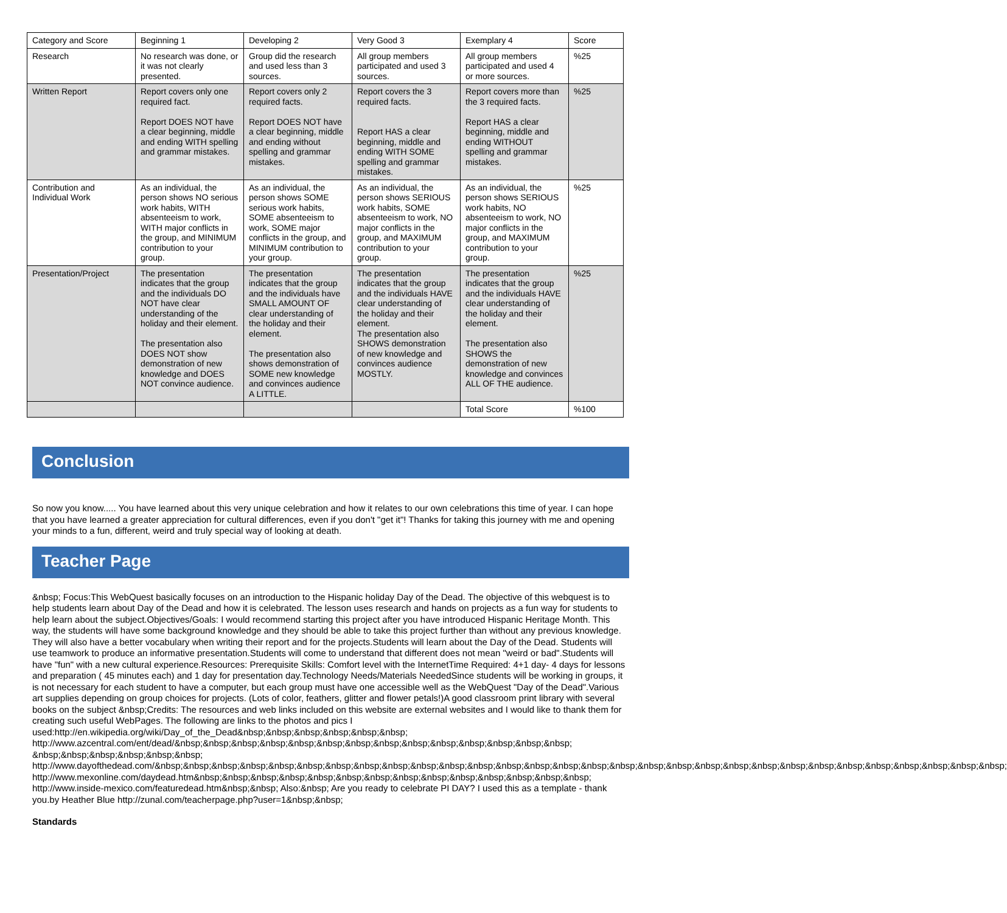| Category and Score | Beginning 1 | Developing 2 | Very Good 3 | Exemplary 4 | Score |
| Research | No research was done, or it was not clearly presented. | Group did the research and used less than 3 sources. | All group members participated and used 3 sources. | All group members participated and used 4 or more sources. | %25 |
| Written Report | Report covers only one required fact. Report DOES NOT have a clear beginning, middle and ending WITH spelling and grammar mistakes. | Report covers only 2 required facts. Report DOES NOT have a clear beginning, middle and ending without spelling and grammar mistakes. | Report covers the 3 required facts. Report HAS a clear beginning, middle and ending WITH SOME spelling and grammar mistakes. | Report covers more than the 3 required facts. Report HAS a clear beginning, middle and ending WITHOUT spelling and grammar mistakes. | %25 |
| Contribution and Individual Work | As an individual, the person shows NO serious work habits, WITH absenteeism to work, WITH major conflicts in the group, and MINIMUM contribution to your group. | As an individual, the person shows SOME serious work habits, SOME absenteeism to work, SOME major conflicts in the group, and MINIMUM contribution to your group. | As an individual, the person shows SERIOUS work habits, SOME absenteeism to work, NO major conflicts in the group, and MAXIMUM contribution to your group. | As an individual, the person shows SERIOUS work habits, NO absenteeism to work, NO major conflicts in the group, and MAXIMUM contribution to your group. | %25 |
| Presentation/Project | The presentation indicates that the group and the individuals DO NOT have clear understanding of the holiday and their element. The presentation also DOES NOT show demonstration of new knowledge and DOES NOT convince audience. | The presentation indicates that the group and the individuals have SMALL AMOUNT OF clear understanding of the holiday and their element. The presentation also shows demonstration of SOME new knowledge and convinces audience A LITTLE. | The presentation indicates that the group and the individuals HAVE clear understanding of the holiday and their element. The presentation also SHOWS demonstration of new knowledge and convinces audience MOSTLY. | The presentation indicates that the group and the individuals HAVE clear understanding of the holiday and their element. The presentation also SHOWS the demonstration of new knowledge and convinces ALL OF THE audience. | %25 |
| | | | | Total Score | %100 |
Conclusion
So now you know..... You have learned about this very unique celebration and how it relates to our own celebrations this time of year. I can hope that you have learned a greater appreciation for cultural differences, even if you don't "get it"! Thanks for taking this journey with me and opening your minds to a fun, different, weird and truly special way of looking at death.
Teacher Page
&nbsp; Focus:This WebQuest basically focuses on an introduction to the Hispanic holiday Day of the Dead. The objective of this webquest is to help students learn about Day of the Dead and how it is celebrated. The lesson uses research and hands on projects as a fun way for students to help learn about the subject.Objectives/Goals: I would recommend starting this project after you have introduced Hispanic Heritage Month. This way, the students will have some background knowledge and they should be able to take this project further than without any previous knowledge. They will also have a better vocabulary when writing their report and for the projects.Students will learn about the Day of the Dead. Students will use teamwork to produce an informative presentation.Students will come to understand that different does not mean "weird or bad".Students will have "fun" with a new cultural experience.Resources: Prerequisite Skills: Comfort level with the InternetTime Required: 4+1 day- 4 days for lessons and preparation ( 45 minutes each) and 1 day for presentation day.Technology Needs/Materials NeededSince students will be working in groups, it is not necessary for each student to have a computer, but each group must have one accessible well as the WebQuest "Day of the Dead".Various art supplies depending on group choices for projects. (Lots of color, feathers, glitter and flower petals!)A good classroom print library with several books on the subject &nbsp;Credits: The resources and web links included on this website are external websites and I would like to thank them for creating such useful WebPages. The following are links to the photos and pics I used:http://en.wikipedia.org/wiki/Day_of_the_Dead&nbsp;&nbsp;&nbsp;&nbsp;&nbsp;&nbsp; http://www.azcentral.com/ent/dead/&nbsp;&nbsp;&nbsp;&nbsp;&nbsp;&nbsp;&nbsp;&nbsp;&nbsp;&nbsp;&nbsp;&nbsp;&nbsp;&nbsp; &nbsp;&nbsp;&nbsp;&nbsp;&nbsp;&nbsp; http://www.dayofthedead.com/&nbsp;&nbsp;&nbsp;&nbsp;&nbsp;&nbsp;&nbsp;&nbsp;&nbsp;&nbsp;&nbsp;&nbsp;&nbsp;&nbsp;&nbsp;&nbsp;&nbsp;&nbsp;&nbsp;&nbsp;&nbsp;&nbsp;&nbsp;&nbsp;&nbsp;&nbsp;&nbsp;&nbsp;&nbsp;&nbsp; http://www.mexonline.com/daydead.htm&nbsp;&nbsp;&nbsp;&nbsp;&nbsp;&nbsp;&nbsp;&nbsp;&nbsp;&nbsp;&nbsp;&nbsp;&nbsp;&nbsp; http://www.inside-mexico.com/featuredead.htm&nbsp;&nbsp; Also:&nbsp; Are you ready to celebrate PI DAY? I used this as a template - thank you.by Heather Blue http://zunal.com/teacherpage.php?user=1&nbsp;&nbsp;
Standards